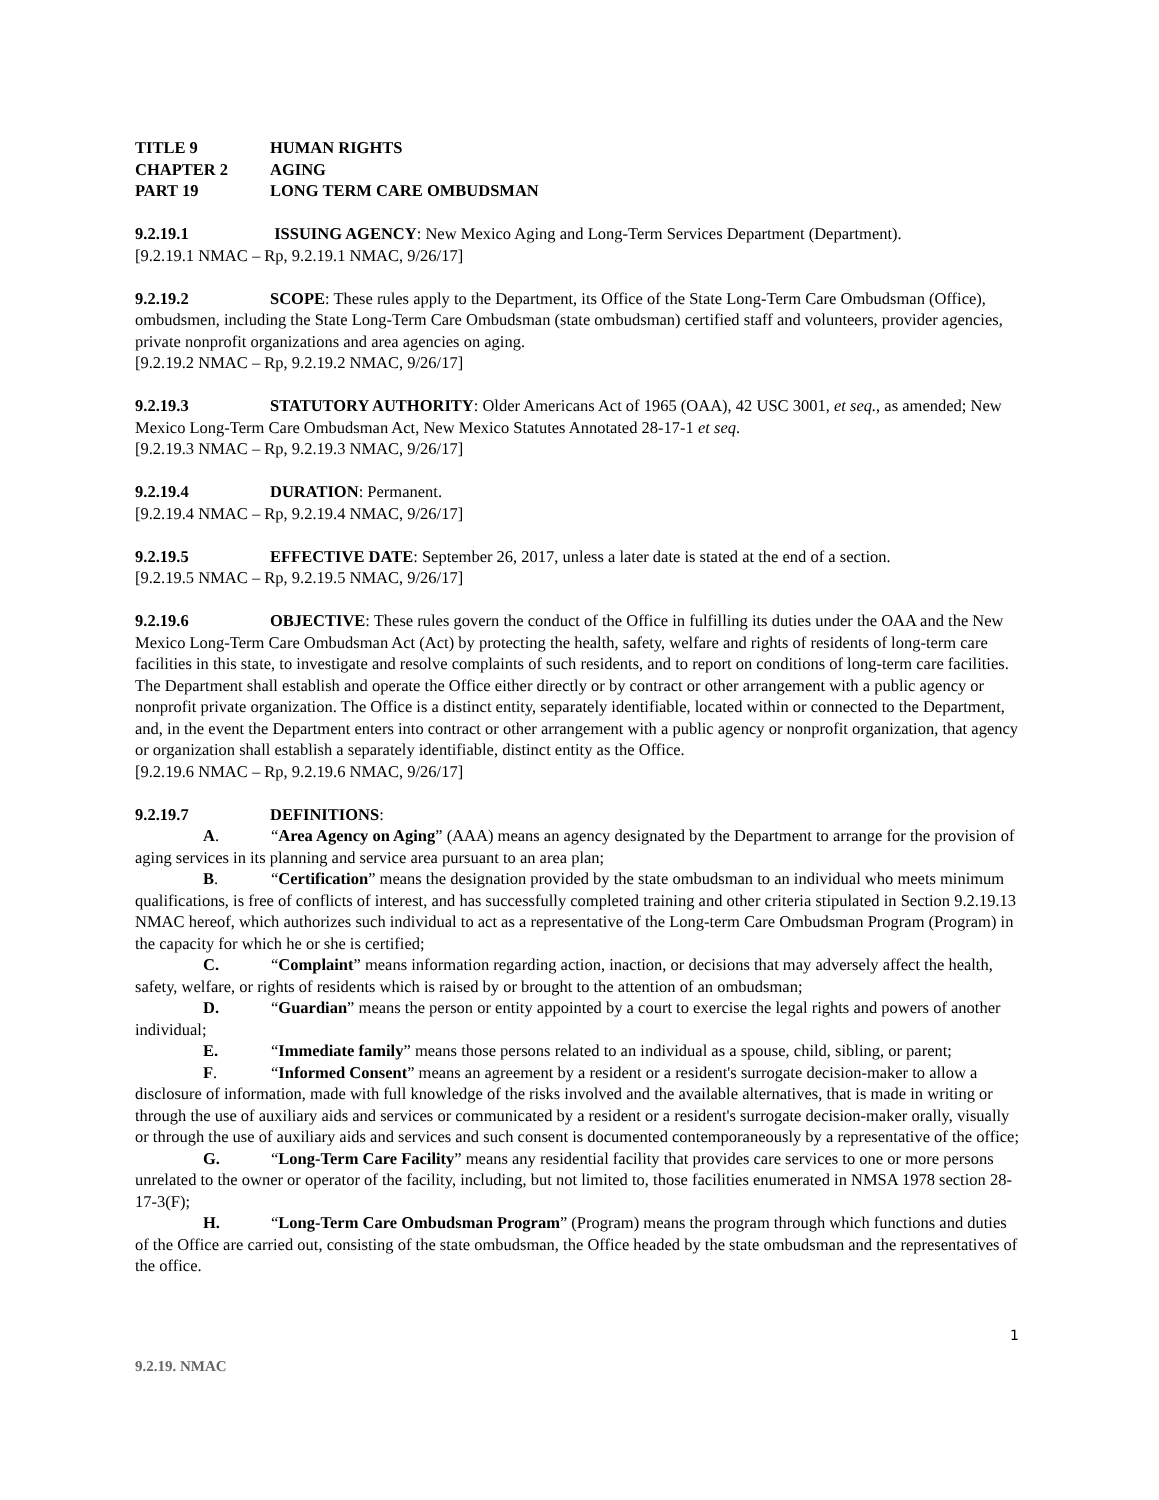TITLE 9 HUMAN RIGHTS
CHAPTER 2 AGING
PART 19 LONG TERM CARE OMBUDSMAN
9.2.19.1 ISSUING AGENCY: New Mexico Aging and Long-Term Services Department (Department).
[9.2.19.1 NMAC – Rp, 9.2.19.1 NMAC, 9/26/17]
9.2.19.2 SCOPE: These rules apply to the Department, its Office of the State Long-Term Care Ombudsman (Office), ombudsmen, including the State Long-Term Care Ombudsman (state ombudsman) certified staff and volunteers, provider agencies, private nonprofit organizations and area agencies on aging.
[9.2.19.2 NMAC – Rp, 9.2.19.2 NMAC, 9/26/17]
9.2.19.3 STATUTORY AUTHORITY: Older Americans Act of 1965 (OAA), 42 USC 3001, et seq., as amended; New Mexico Long-Term Care Ombudsman Act, New Mexico Statutes Annotated 28-17-1 et seq.
[9.2.19.3 NMAC – Rp, 9.2.19.3 NMAC, 9/26/17]
9.2.19.4 DURATION: Permanent.
[9.2.19.4 NMAC – Rp, 9.2.19.4 NMAC, 9/26/17]
9.2.19.5 EFFECTIVE DATE: September 26, 2017, unless a later date is stated at the end of a section.
[9.2.19.5 NMAC – Rp, 9.2.19.5 NMAC, 9/26/17]
9.2.19.6 OBJECTIVE: These rules govern the conduct of the Office in fulfilling its duties under the OAA and the New Mexico Long-Term Care Ombudsman Act (Act) by protecting the health, safety, welfare and rights of residents of long-term care facilities in this state, to investigate and resolve complaints of such residents, and to report on conditions of long-term care facilities. The Department shall establish and operate the Office either directly or by contract or other arrangement with a public agency or nonprofit private organization. The Office is a distinct entity, separately identifiable, located within or connected to the Department, and, in the event the Department enters into contract or other arrangement with a public agency or nonprofit organization, that agency or organization shall establish a separately identifiable, distinct entity as the Office.
[9.2.19.6 NMAC – Rp, 9.2.19.6 NMAC, 9/26/17]
9.2.19.7 DEFINITIONS:
A. “Area Agency on Aging” (AAA) means an agency designated by the Department to arrange for the provision of aging services in its planning and service area pursuant to an area plan;
B. “Certification” means the designation provided by the state ombudsman to an individual who meets minimum qualifications, is free of conflicts of interest, and has successfully completed training and other criteria stipulated in Section 9.2.19.13 NMAC hereof, which authorizes such individual to act as a representative of the Long-term Care Ombudsman Program (Program) in the capacity for which he or she is certified;
C. “Complaint” means information regarding action, inaction, or decisions that may adversely affect the health, safety, welfare, or rights of residents which is raised by or brought to the attention of an ombudsman;
D. “Guardian” means the person or entity appointed by a court to exercise the legal rights and powers of another individual;
E. “Immediate family” means those persons related to an individual as a spouse, child, sibling, or parent;
F. “Informed Consent” means an agreement by a resident or a resident's surrogate decision-maker to allow a disclosure of information, made with full knowledge of the risks involved and the available alternatives, that is made in writing or through the use of auxiliary aids and services or communicated by a resident or a resident's surrogate decision-maker orally, visually or through the use of auxiliary aids and services and such consent is documented contemporaneously by a representative of the office;
G. “Long-Term Care Facility” means any residential facility that provides care services to one or more persons unrelated to the owner or operator of the facility, including, but not limited to, those facilities enumerated in NMSA 1978 section 28-17-3(F);
H. “Long-Term Care Ombudsman Program” (Program) means the program through which functions and duties of the Office are carried out, consisting of the state ombudsman, the Office headed by the state ombudsman and the representatives of the office.
1
9.2.19. NMAC